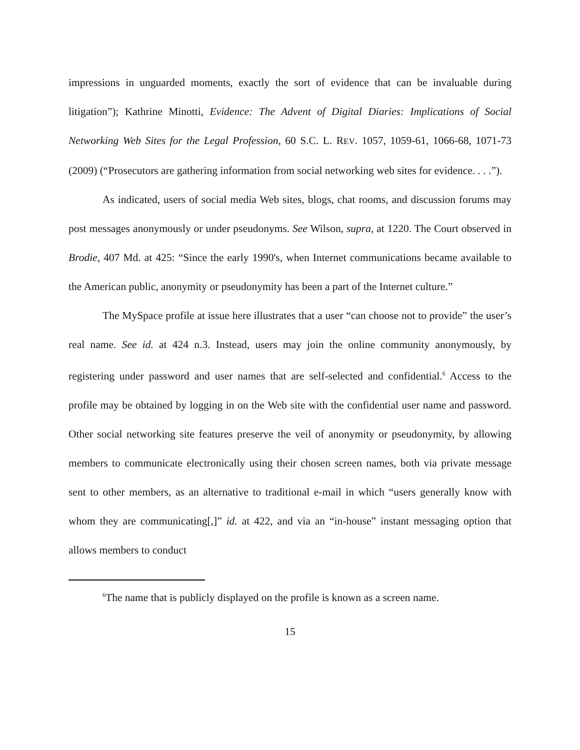impressions in unguarded moments, exactly the sort of evidence that can be invaluable during litigation”); Kathrine Minotti, Evidence: The Advent of Digital Diaries: Implications of Social Networking Web Sites for the Legal Profession, 60 S.C. L. REV. 1057, 1059-61, 1066-68, 1071-73 (2009) (“Prosecutors are gathering information from social networking web sites for evidence. . . .”).
As indicated, users of social media Web sites, blogs, chat rooms, and discussion forums may post messages anonymously or under pseudonyms. See Wilson, supra, at 1220. The Court observed in Brodie, 407 Md. at 425: “Since the early 1990's, when Internet communications became available to the American public, anonymity or pseudonymity has been a part of the Internet culture.”
The MySpace profile at issue here illustrates that a user “can choose not to provide” the user’s real name. See id. at 424 n.3. Instead, users may join the online community anonymously, by registering under password and user names that are self-selected and confidential.<sup>6</sup> Access to the profile may be obtained by logging in on the Web site with the confidential user name and password. Other social networking site features preserve the veil of anonymity or pseudonymity, by allowing members to communicate electronically using their chosen screen names, both via private message sent to other members, as an alternative to traditional e-mail in which “users generally know with whom they are communicating[,]” id. at 422, and via an “in-house” instant messaging option that allows members to conduct
<sup>6</sup> The name that is publicly displayed on the profile is known as a screen name.
15